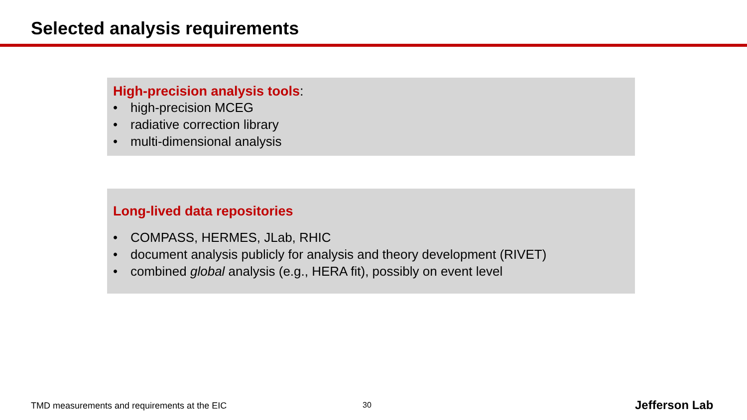Selected analysis requirements
High-precision analysis tools:
• high-precision MCEG
• radiative correction library
• multi-dimensional analysis
Long-lived data repositories
• COMPASS, HERMES, JLab, RHIC
• document analysis publicly for analysis and theory development (RIVET)
• combined global analysis (e.g., HERA fit), possibly on event level
TMD measurements and requirements at the EIC
30 Jefferson Lab